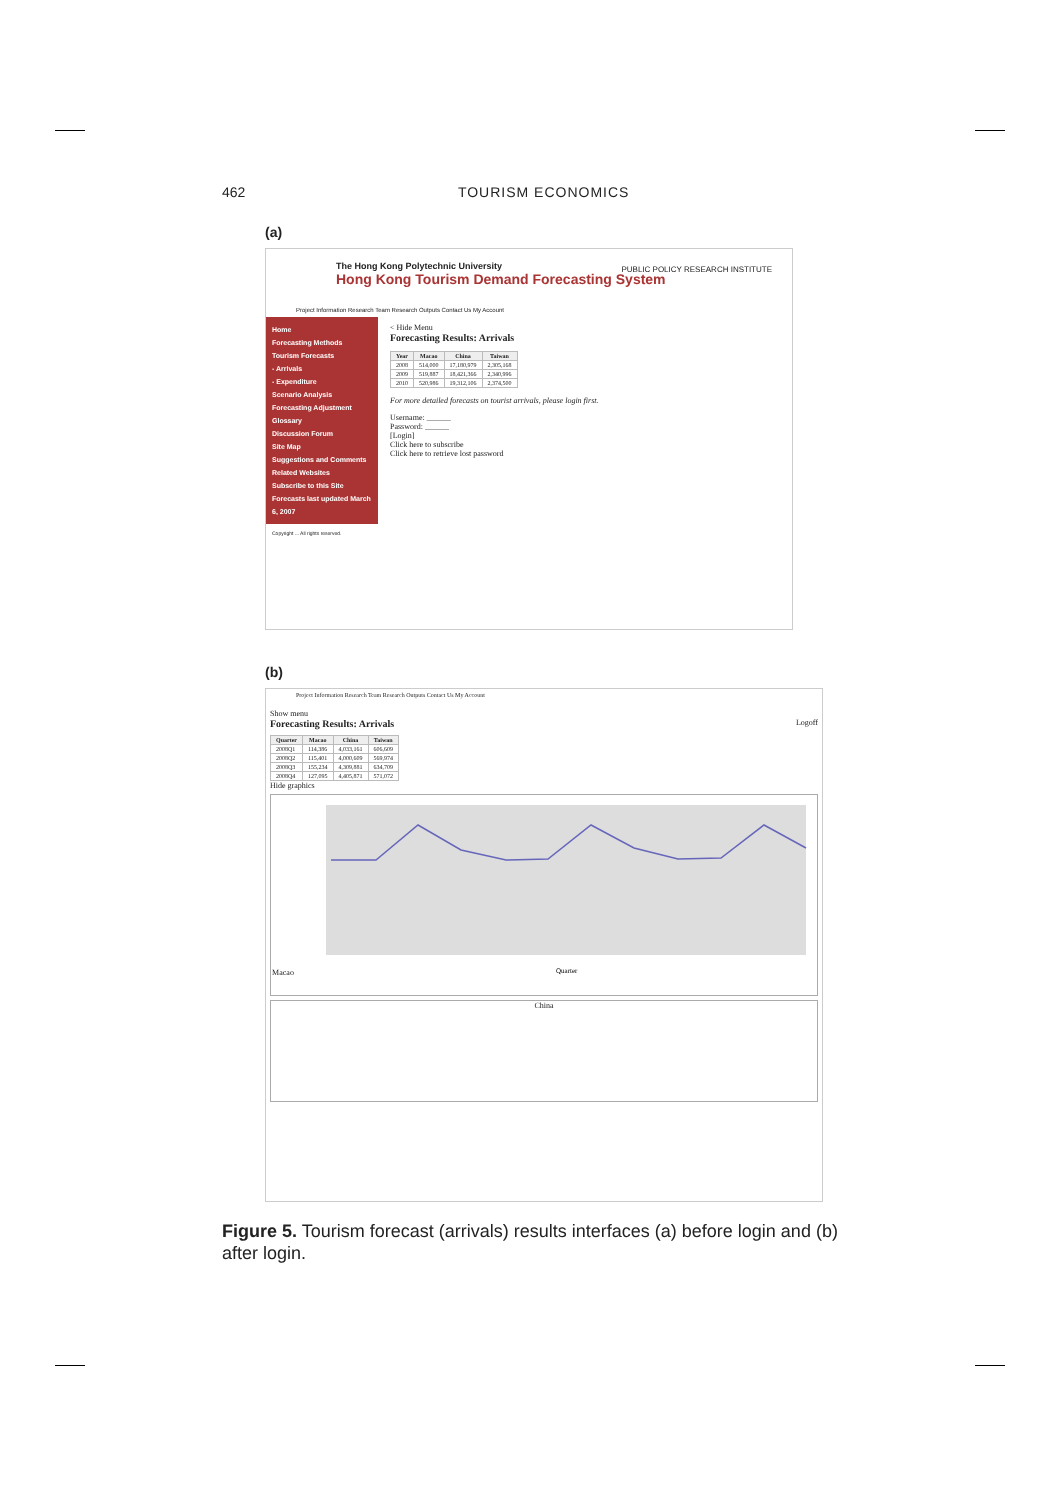462
TOURISM ECONOMICS
(a)
The Hong Kong Polytechnic University
Hong Kong Tourism Demand Forecasting System PUBLIC POLICY RESEARCH INSTITUTE
Project Information Research Team Research Outputs Contact Us My Account
Home
Forecasting Methods
Tourism Forecasts
- Arrivals
- Expenditure
Scenario Analysis
Forecasting Adjustment
Glossary
Discussion Forum
Site Map
Suggestions and Comments
Related Websites
Subscribe to this Site
Forecasts last updated March 6, 2007
< Hide Menu
Forecasting Results: Arrivals
| Year | Macao | China | Taiwan |
| --- | --- | --- | --- |
| 2008 | 514,000 | 17,180,979 | 2,305,168 |
| 2009 | 519,887 | 18,421,366 | 2,340,996 |
| 2010 | 520,986 | 19,312,106 | 2,374,500 |
For more detailed forecasts on tourist arrivals, please login first.
Username: ______
Password: ______
[Login]
Click here to subscribe
Click here to retrieve lost password
Copyright ... All rights reserved.
(b)
Project Information Research Team Research Outputs Contact Us My Account
Show menu
Forecasting Results: Arrivals Logoff
| Quarter | Macao | China | Taiwan |
| --- | --- | --- | --- |
| 2008Q1 | 114,386 | 4,033,161 | 606,609 |
| 2008Q2 | 115,401 | 4,000,609 | 569,974 |
| 2008Q3 | 155,234 | 4,309,881 | 634,709 |
| 2008Q4 | 127,095 | 4,405,871 | 571,072 |
Hide graphics
Macao
Quarter
China
Figure 5. Tourism forecast (arrivals) results interfaces (a) before login and (b) after login.